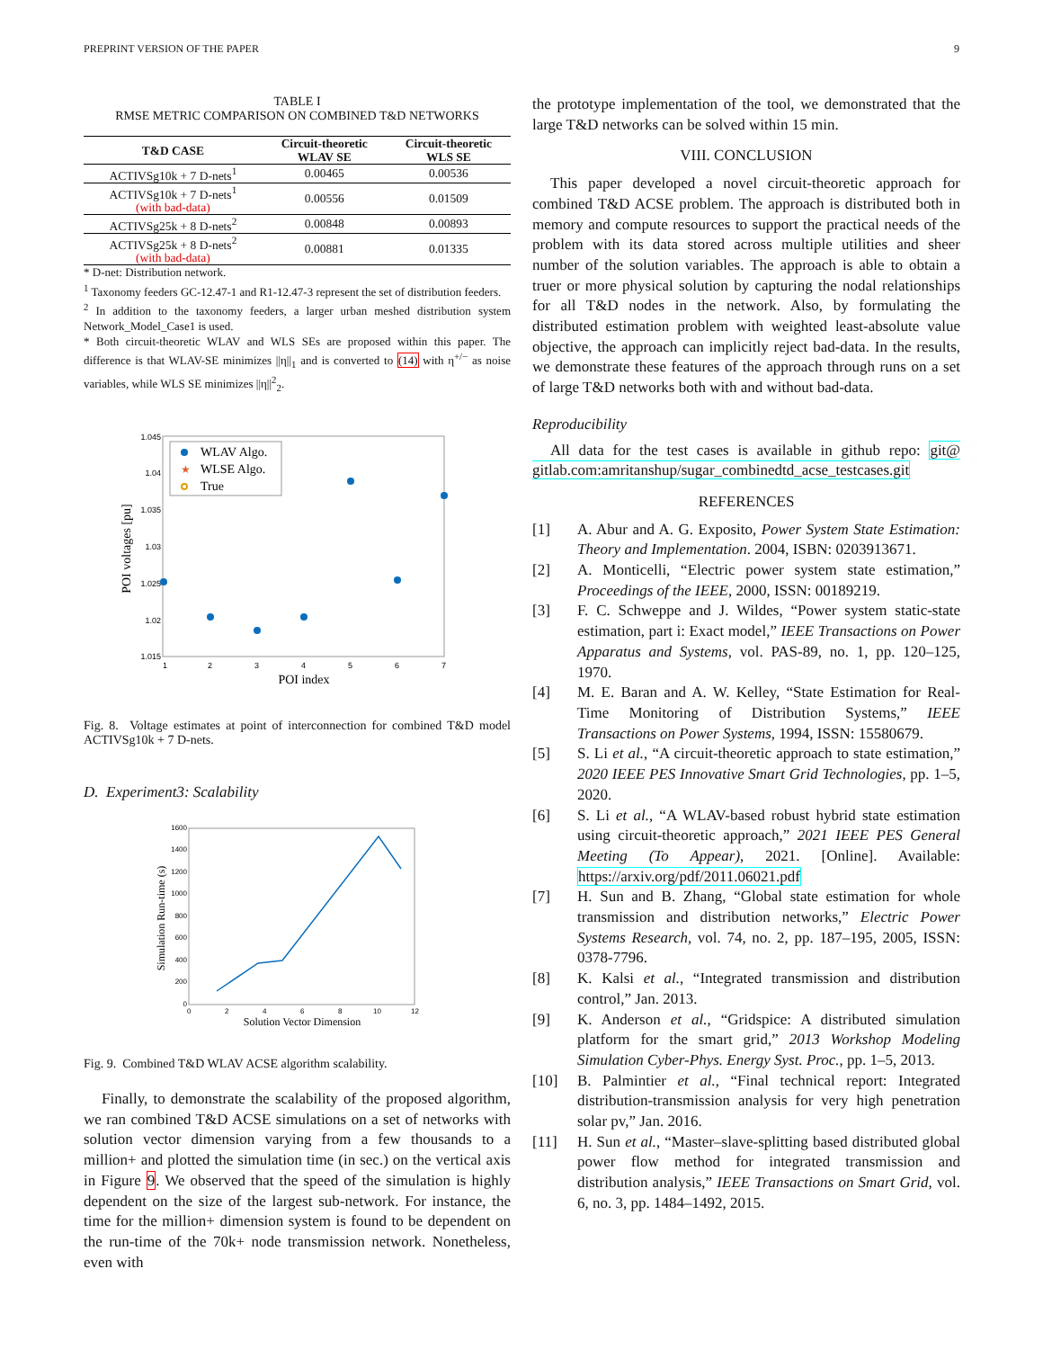PREPRINT VERSION OF THE PAPER 9
TABLE I
RMSE METRIC COMPARISON ON COMBINED T&D NETWORKS
| T&D CASE | Circuit-theoretic WLAV SE | Circuit-theoretic WLS SE |
| --- | --- | --- |
| ACTIVSg10k + 7 D-nets<sup>1</sup> | 0.00465 | 0.00536 |
| ACTIVSg10k + 7 D-nets<sup>1</sup> (with bad-data) | 0.00556 | 0.01509 |
| ACTIVSg25k + 8 D-nets<sup>2</sup> | 0.00848 | 0.00893 |
| ACTIVSg25k + 8 D-nets<sup>2</sup> (with bad-data) | 0.00881 | 0.01335 |
* D-net: Distribution network.
<sup>1</sup> Taxonomy feeders GC-12.47-1 and R1-12.47-3 represent the set of distribution feeders.
<sup>2</sup> In addition to the taxonomy feeders, a larger urban meshed distribution system Network_Model_Case1 is used.
* Both circuit-theoretic WLAV and WLS SEs are proposed within this paper. The difference is that WLAV-SE minimizes ||η||<sub>1</sub> and is converted to (14) with η<sup>+/−</sup> as noise variables, while WLS SE minimizes ||η||<sup>2</sup><sub>2</sub>.
1.045
1.04
1.035
1.03
1.025
1.02
1.015
1
2
3
4
5
6
7
POI index
POI voltages [pu]
WLAV Algo.
★
WLSE Algo.
True
Fig. 8. Voltage estimates at point of interconnection for combined T&D model ACTIVSg10k + 7 D-nets.
D. Experiment3: Scalability
1600
1400
1200
1000
800
600
400
200
0
0
2
4
6
8
10
12
Solution Vector Dimension
Simulation Run-time (s)
Fig. 9. Combined T&D WLAV ACSE algorithm scalability.
Finally, to demonstrate the scalability of the proposed algorithm, we ran combined T&D ACSE simulations on a set of networks with solution vector dimension varying from a few thousands to a million+ and plotted the simulation time (in sec.) on the vertical axis in Figure 9. We observed that the speed of the simulation is highly dependent on the size of the largest sub-network. For instance, the time for the million+ dimension system is found to be dependent on the run-time of the 70k+ node transmission network. Nonetheless, even with
the prototype implementation of the tool, we demonstrated that the large T&D networks can be solved within 15 min.
VIII. CONCLUSION
This paper developed a novel circuit-theoretic approach for combined T&D ACSE problem. The approach is distributed both in memory and compute resources to support the practical needs of the problem with its data stored across multiple utilities and sheer number of the solution variables. The approach is able to obtain a truer or more physical solution by capturing the nodal relationships for all T&D nodes in the network. Also, by formulating the distributed estimation problem with weighted least-absolute value objective, the approach can implicitly reject bad-data. In the results, we demonstrate these features of the approach through runs on a set of large T&D networks both with and without bad-data.
Reproducibility
All data for the test cases is available in github repo: git@ gitlab.com:amritanshup/sugar_combinedtd_acse_testcases.git
REFERENCES
[1] A. Abur and A. G. Exposito, Power System State Estimation: Theory and Implementation. 2004, ISBN: 0203913671.
[2] A. Monticelli, “Electric power system state estimation,” Proceedings of the IEEE, 2000, ISSN: 00189219.
[3] F. C. Schweppe and J. Wildes, “Power system static-state estimation, part i: Exact model,” IEEE Transactions on Power Apparatus and Systems, vol. PAS-89, no. 1, pp. 120–125, 1970.
[4] M. E. Baran and A. W. Kelley, “State Estimation for Real-Time Monitoring of Distribution Systems,” IEEE Transactions on Power Systems, 1994, ISSN: 15580679.
[5] S. Li et al., “A circuit-theoretic approach to state estimation,” 2020 IEEE PES Innovative Smart Grid Technologies, pp. 1–5, 2020.
[6] S. Li et al., “A WLAV-based robust hybrid state estimation using circuit-theoretic approach,” 2021 IEEE PES General Meeting (To Appear), 2021. [Online]. Available: https://arxiv.org/pdf/2011.06021.pdf
[7] H. Sun and B. Zhang, “Global state estimation for whole transmission and distribution networks,” Electric Power Systems Research, vol. 74, no. 2, pp. 187–195, 2005, ISSN: 0378-7796.
[8] K. Kalsi et al., “Integrated transmission and distribution control,” Jan. 2013.
[9] K. Anderson et al., “Gridspice: A distributed simulation platform for the smart grid,” 2013 Workshop Modeling Simulation Cyber-Phys. Energy Syst. Proc., pp. 1–5, 2013.
[10] B. Palmintier et al., “Final technical report: Integrated distribution-transmission analysis for very high penetration solar pv,” Jan. 2016.
[11] H. Sun et al., “Master–slave-splitting based distributed global power flow method for integrated transmission and distribution analysis,” IEEE Transactions on Smart Grid, vol. 6, no. 3, pp. 1484–1492, 2015.